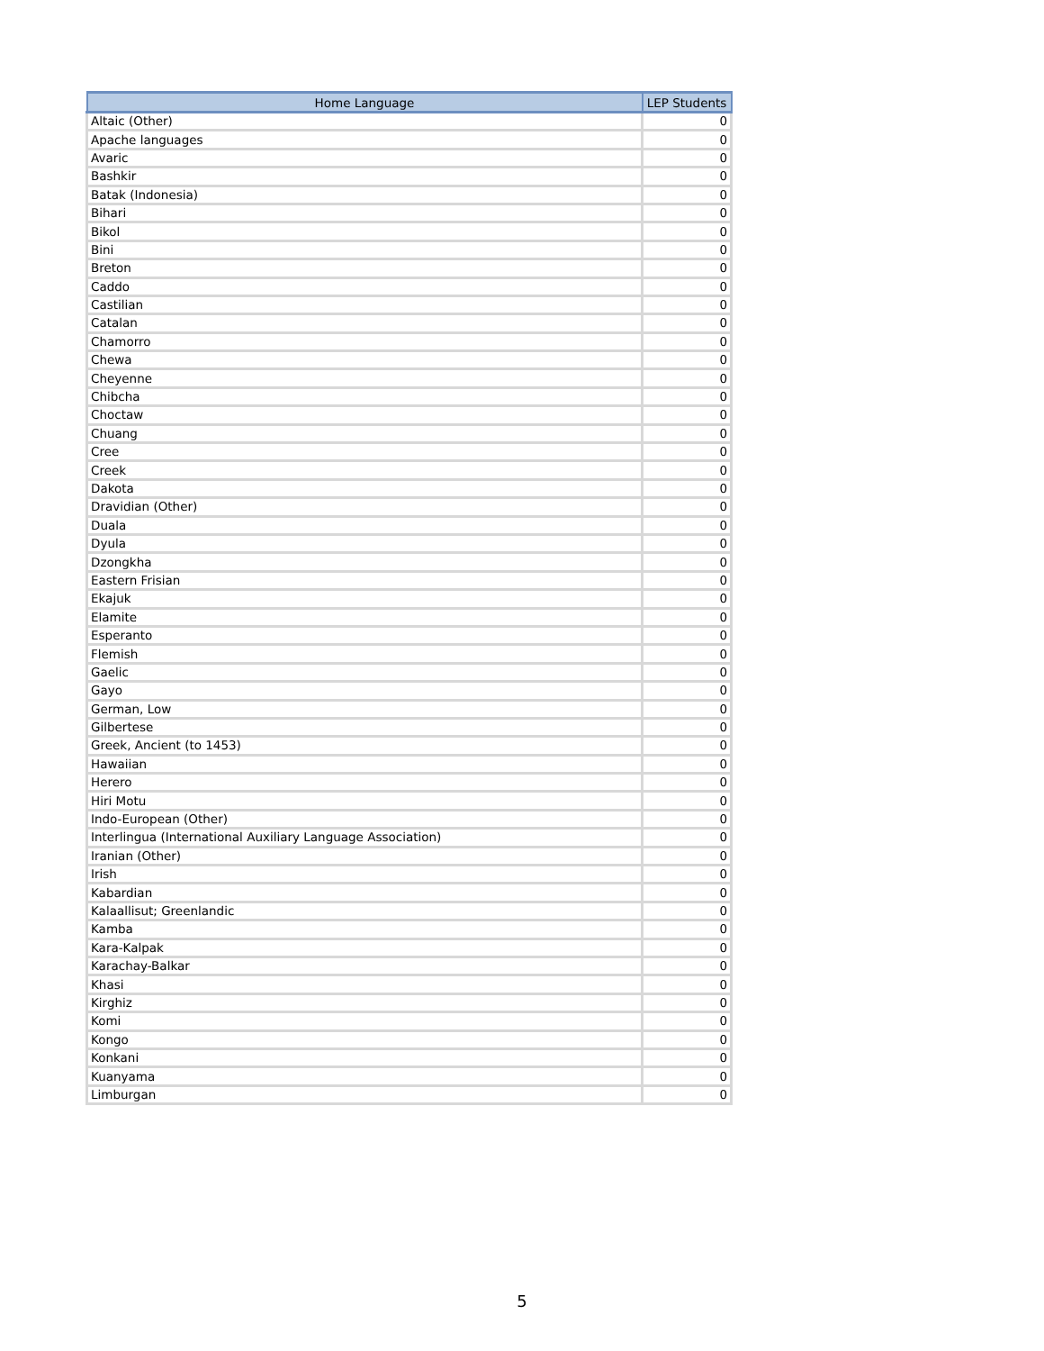| Home Language | LEP Students |
| --- | --- |
| Altaic (Other) | 0 |
| Apache languages | 0 |
| Avaric | 0 |
| Bashkir | 0 |
| Batak (Indonesia) | 0 |
| Bihari | 0 |
| Bikol | 0 |
| Bini | 0 |
| Breton | 0 |
| Caddo | 0 |
| Castilian | 0 |
| Catalan | 0 |
| Chamorro | 0 |
| Chewa | 0 |
| Cheyenne | 0 |
| Chibcha | 0 |
| Choctaw | 0 |
| Chuang | 0 |
| Cree | 0 |
| Creek | 0 |
| Dakota | 0 |
| Dravidian (Other) | 0 |
| Duala | 0 |
| Dyula | 0 |
| Dzongkha | 0 |
| Eastern Frisian | 0 |
| Ekajuk | 0 |
| Elamite | 0 |
| Esperanto | 0 |
| Flemish | 0 |
| Gaelic | 0 |
| Gayo | 0 |
| German, Low | 0 |
| Gilbertese | 0 |
| Greek, Ancient (to 1453) | 0 |
| Hawaiian | 0 |
| Herero | 0 |
| Hiri Motu | 0 |
| Indo-European (Other) | 0 |
| Interlingua (International Auxiliary Language Association) | 0 |
| Iranian (Other) | 0 |
| Irish | 0 |
| Kabardian | 0 |
| Kalaallisut; Greenlandic | 0 |
| Kamba | 0 |
| Kara-Kalpak | 0 |
| Karachay-Balkar | 0 |
| Khasi | 0 |
| Kirghiz | 0 |
| Komi | 0 |
| Kongo | 0 |
| Konkani | 0 |
| Kuanyama | 0 |
| Limburgan | 0 |
5